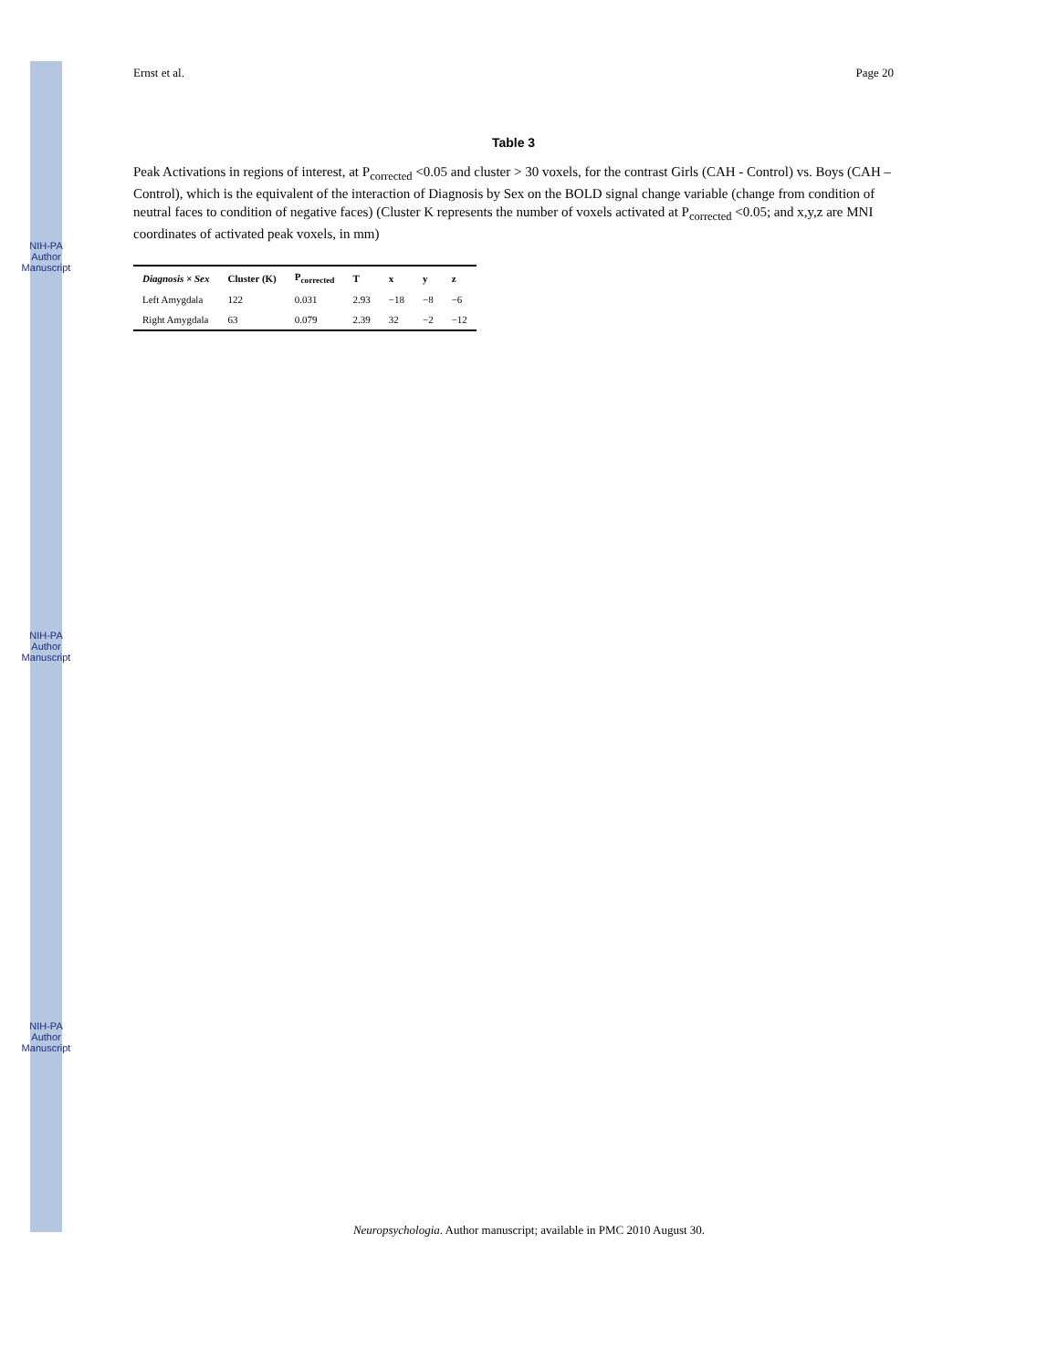NIH-PA Author Manuscript
NIH-PA Author Manuscript
NIH-PA Author Manuscript
Ernst et al. Page 20
Table 3
Peak Activations in regions of interest, at P<sub>corrected</sub> <0.05 and cluster > 30 voxels, for the contrast Girls (CAH - Control) vs. Boys (CAH – Control), which is the equivalent of the interaction of Diagnosis by Sex on the BOLD signal change variable (change from condition of neutral faces to condition of negative faces) (Cluster K represents the number of voxels activated at P<sub>corrected</sub> <0.05; and x,y,z are MNI coordinates of activated peak voxels, in mm)
| Diagnosis × Sex | Cluster (K) | P<sub>corrected</sub> | T | x | y | z |
| --- | --- | --- | --- | --- | --- | --- |
| Left Amygdala | 122 | 0.031 | 2.93 | −18 | −8 | −6 |
| Right Amygdala | 63 | 0.079 | 2.39 | 32 | −2 | −12 |
Neuropsychologia. Author manuscript; available in PMC 2010 August 30.